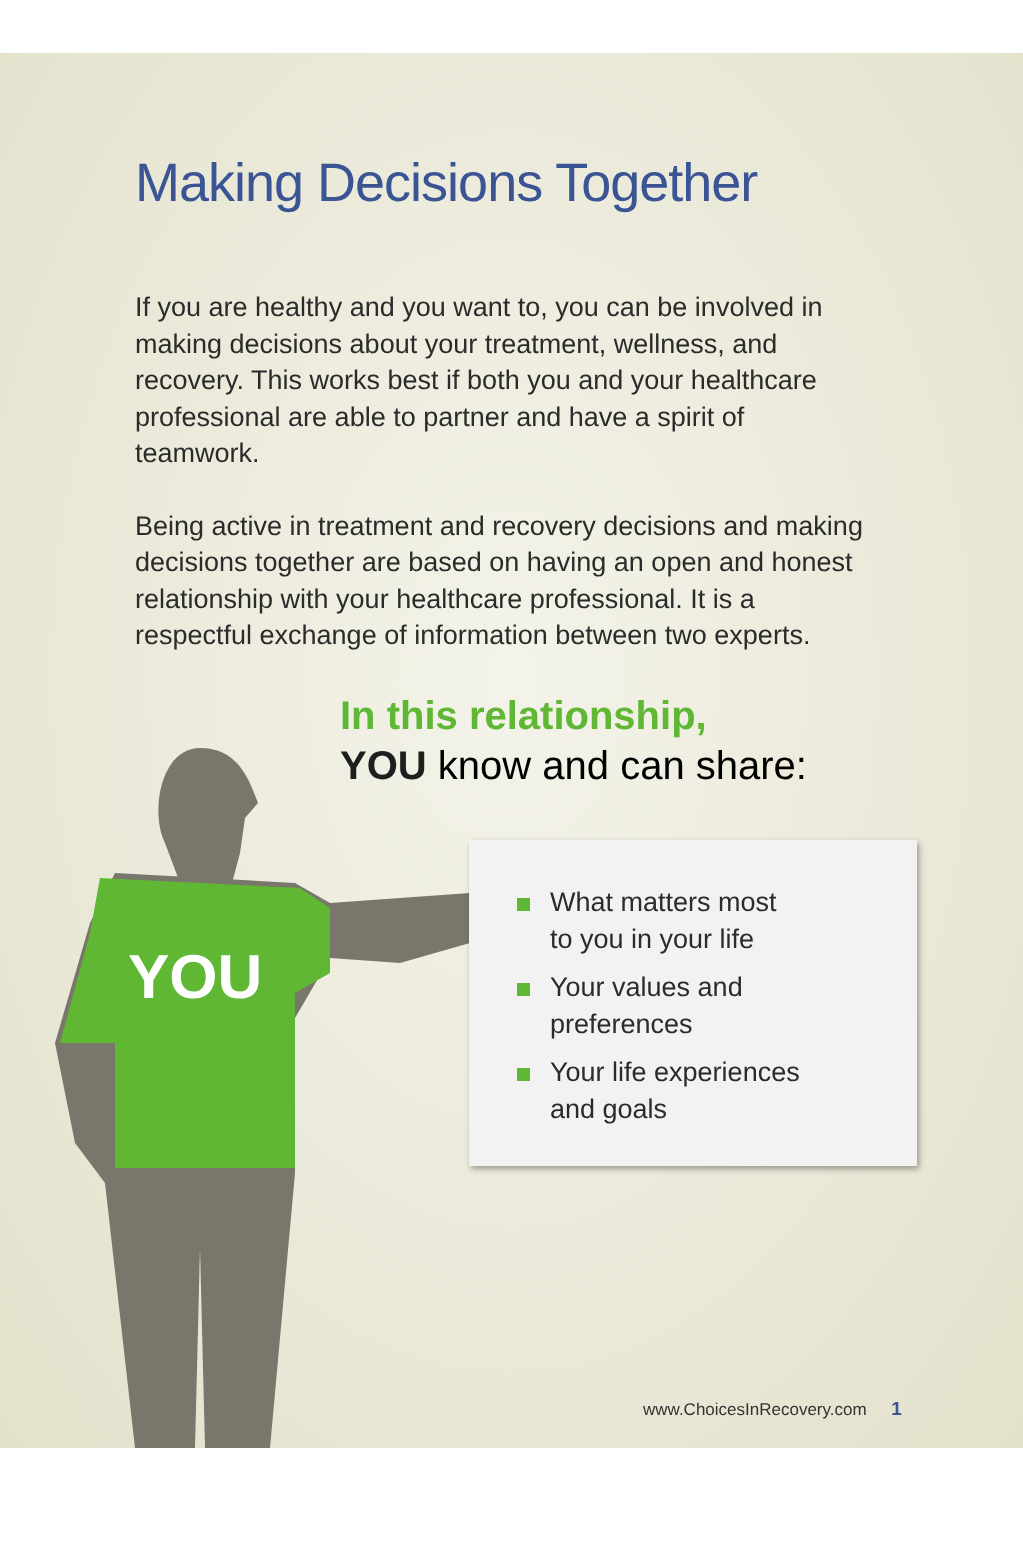Making Decisions Together
If you are healthy and you want to, you can be involved in making decisions about your treatment, wellness, and recovery. This works best if both you and your healthcare professional are able to partner and have a spirit of teamwork.
Being active in treatment and recovery decisions and making decisions together are based on having an open and honest relationship with your healthcare professional. It is a respectful exchange of information between two experts.
In this relationship,
YOU know and can share:
YOU
What matters most
to you in your life
Your values and
preferences
Your life experiences
and goals
www.ChoicesInRecovery.com 1